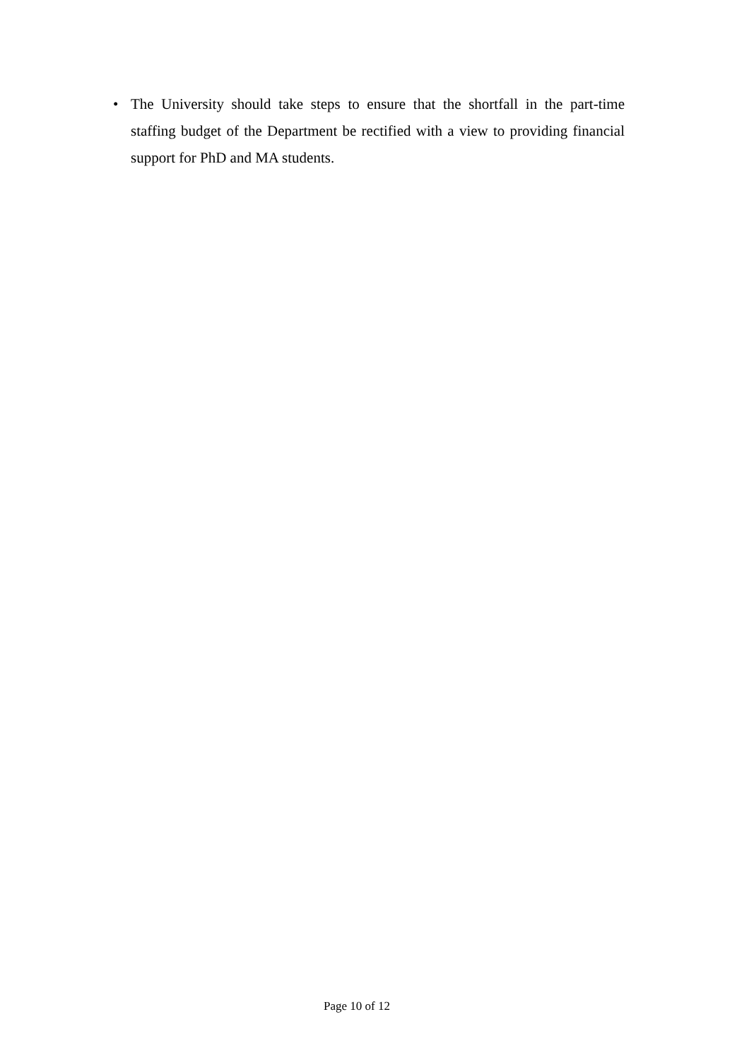• The University should take steps to ensure that the shortfall in the part-time staffing budget of the Department be rectified with a view to providing financial support for PhD and MA students.
Page 10 of 12